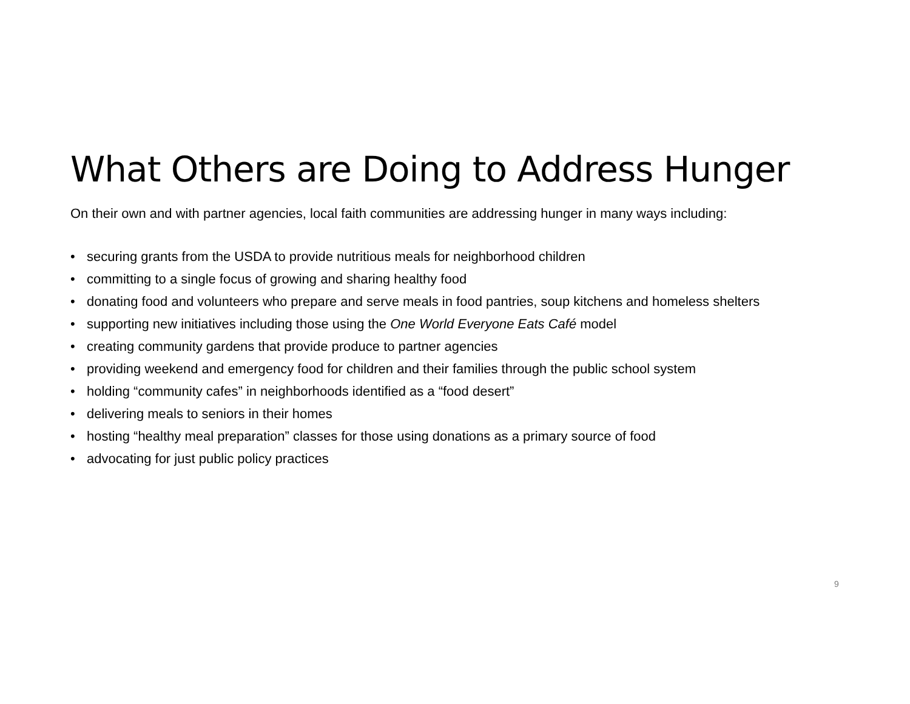What Others are Doing to Address Hunger
On their own and with partner agencies, local faith communities are addressing hunger in many ways including:
• securing grants from the USDA to provide nutritious meals for neighborhood children
• committing to a single focus of growing and sharing healthy food
• donating food and volunteers who prepare and serve meals in food pantries, soup kitchens and homeless shelters
• supporting new initiatives including those using the One World Everyone Eats Café model
• creating community gardens that provide produce to partner agencies
• providing weekend and emergency food for children and their families through the public school system
• holding “community cafes” in neighborhoods identified as a “food desert”
• delivering meals to seniors in their homes
• hosting “healthy meal preparation” classes for those using donations as a primary source of food
• advocating for just public policy practices
9